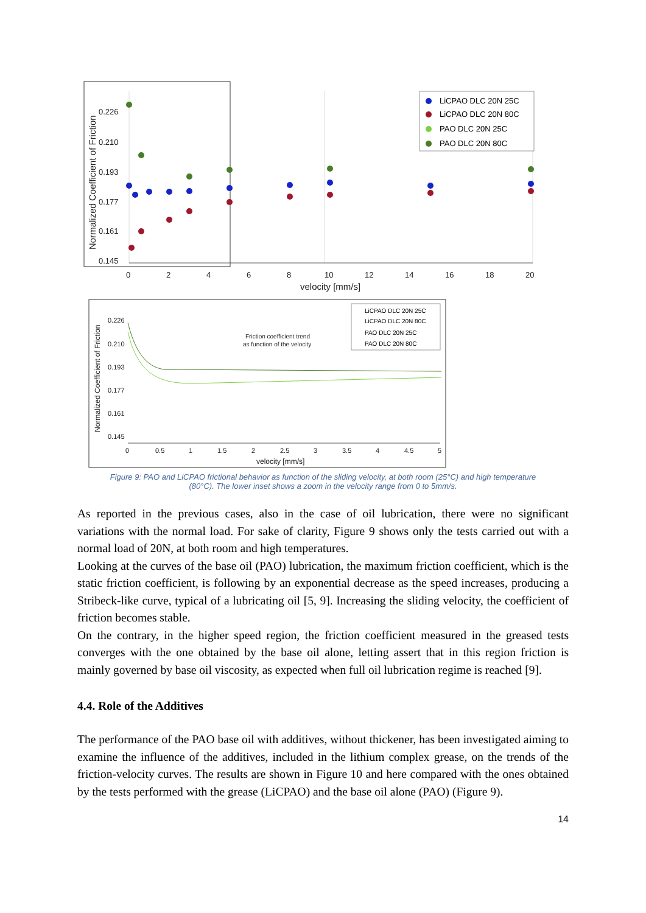0.226
0.210
0.193
0.177
0.161
0.145
0
2
4
6
8
10
12
14
16
18
20
velocity [mm/s]
Normalized Coefficient of Friction
LiCPAO DLC 20N 25C
LiCPAO DLC 20N 80C
PAO DLC 20N 25C
PAO DLC 20N 80C
0.226
0.210
0.193
0.177
0.161
0.145
0
0.5
1
1.5
2
2.5
3
3.5
4
4.5
5
velocity [mm/s]
Normalized Coefficient of Friction
Friction coefficient trend
as function of the velocity
LiCPAO DLC 20N 25C
LiCPAO DLC 20N 80C
PAO DLC 20N 25C
PAO DLC 20N 80C
Figure 9: PAO and LiCPAO frictional behavior as function of the sliding velocity, at both room (25°C) and high temperature
(80°C). The lower inset shows a zoom in the velocity range from 0 to 5mm/s.
As reported in the previous cases, also in the case of oil lubrication, there were no significant variations with the normal load. For sake of clarity, Figure 9 shows only the tests carried out with a normal load of 20N, at both room and high temperatures.
Looking at the curves of the base oil (PAO) lubrication, the maximum friction coefficient, which is the static friction coefficient, is following by an exponential decrease as the speed increases, producing a Stribeck-like curve, typical of a lubricating oil [5, 9]. Increasing the sliding velocity, the coefficient of friction becomes stable.
On the contrary, in the higher speed region, the friction coefficient measured in the greased tests converges with the one obtained by the base oil alone, letting assert that in this region friction is mainly governed by base oil viscosity, as expected when full oil lubrication regime is reached [9].
4.4. Role of the Additives
The performance of the PAO base oil with additives, without thickener, has been investigated aiming to examine the influence of the additives, included in the lithium complex grease, on the trends of the friction-velocity curves. The results are shown in Figure 10 and here compared with the ones obtained by the tests performed with the grease (LiCPAO) and the base oil alone (PAO) (Figure 9).
14